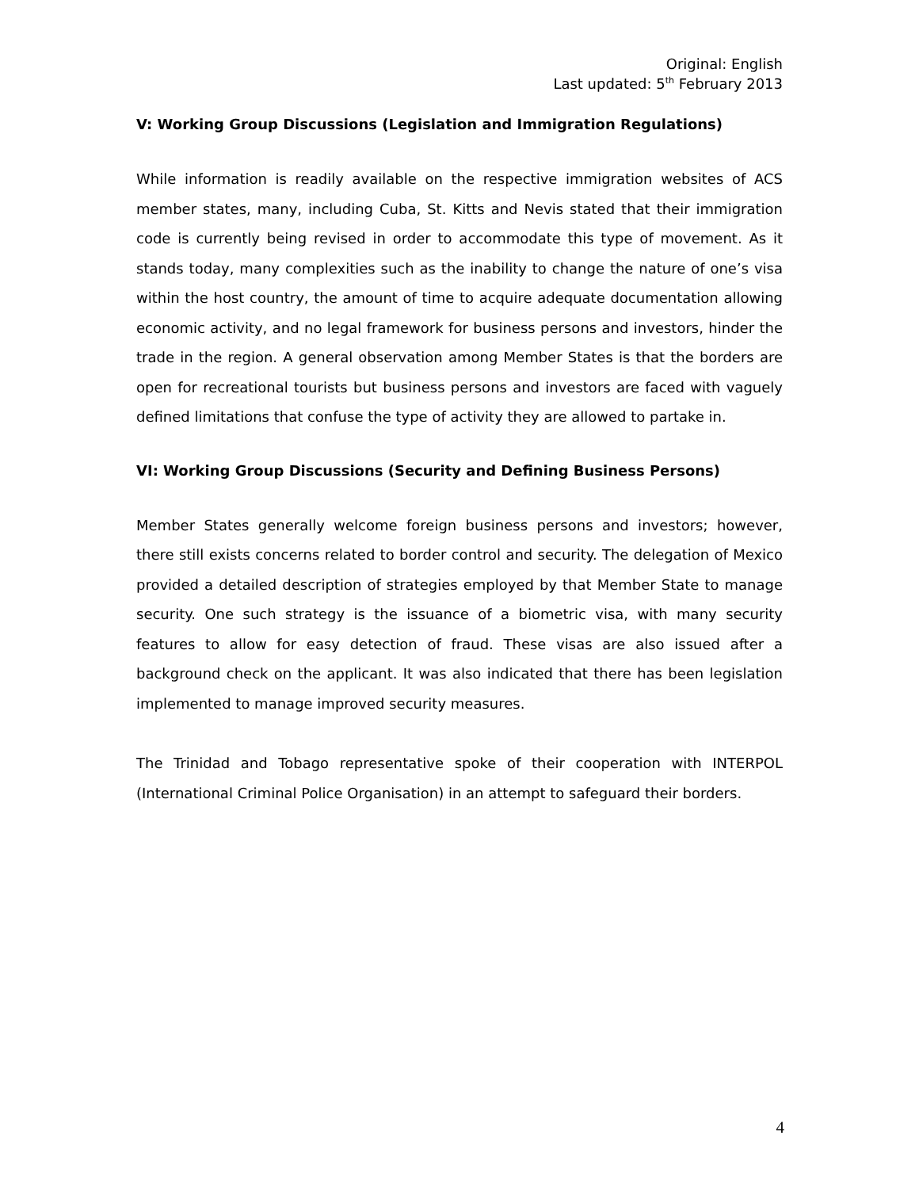Original: English
Last updated: 5<sup>th</sup> February 2013
V: Working Group Discussions (Legislation and Immigration Regulations)
While information is readily available on the respective immigration websites of ACS member states, many, including Cuba, St. Kitts and Nevis stated that their immigration code is currently being revised in order to accommodate this type of movement. As it stands today, many complexities such as the inability to change the nature of one’s visa within the host country, the amount of time to acquire adequate documentation allowing economic activity, and no legal framework for business persons and investors, hinder the trade in the region. A general observation among Member States is that the borders are open for recreational tourists but business persons and investors are faced with vaguely defined limitations that confuse the type of activity they are allowed to partake in.
VI: Working Group Discussions (Security and Defining Business Persons)
Member States generally welcome foreign business persons and investors; however, there still exists concerns related to border control and security. The delegation of Mexico provided a detailed description of strategies employed by that Member State to manage security. One such strategy is the issuance of a biometric visa, with many security features to allow for easy detection of fraud. These visas are also issued after a background check on the applicant. It was also indicated that there has been legislation implemented to manage improved security measures.
The Trinidad and Tobago representative spoke of their cooperation with INTERPOL (International Criminal Police Organisation) in an attempt to safeguard their borders.
4